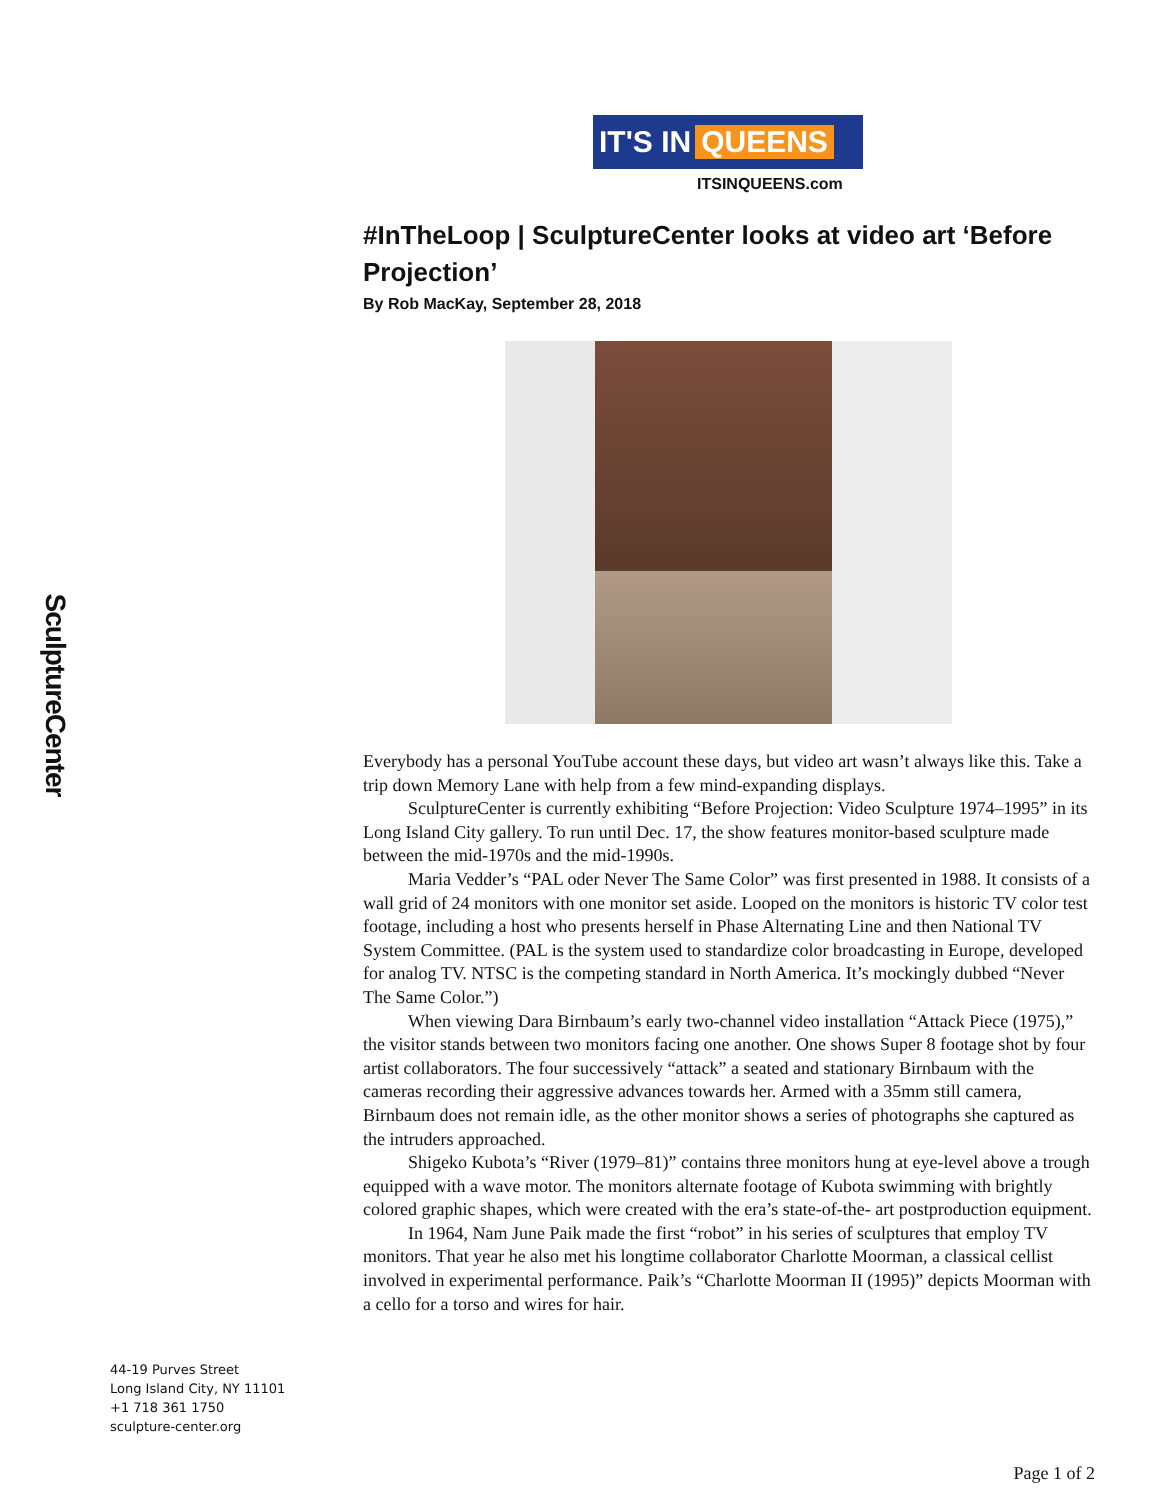SculptureCenter
IT'S IN QUEENS
ITSINQUEENS.com
#InTheLoop | SculptureCenter looks at video art ‘Before Projection’
By Rob MacKay, September 28, 2018
Everybody has a personal YouTube account these days, but video art wasn’t always like this. Take a trip down Memory Lane with help from a few mind-expanding displays.
SculptureCenter is currently exhibiting “Before Projection: Video Sculpture 1974–1995” in its Long Island City gallery. To run until Dec. 17, the show features monitor-based sculpture made between the mid-1970s and the mid-1990s.
Maria Vedder’s “PAL oder Never The Same Color” was first presented in 1988. It consists of a wall grid of 24 monitors with one monitor set aside. Looped on the monitors is historic TV color test footage, including a host who presents herself in Phase Alternating Line and then National TV System Committee. (PAL is the system used to standardize color broadcasting in Europe, developed for analog TV. NTSC is the competing standard in North America. It’s mockingly dubbed “Never The Same Color.”)
When viewing Dara Birnbaum’s early two-channel video installation “Attack Piece (1975),” the visitor stands between two monitors facing one another. One shows Super 8 footage shot by four artist collaborators. The four successively “attack” a seated and stationary Birnbaum with the cameras recording their aggressive advances towards her. Armed with a 35mm still camera, Birnbaum does not remain idle, as the other monitor shows a series of photographs she captured as the intruders approached.
Shigeko Kubota’s “River (1979–81)” contains three monitors hung at eye-level above a trough equipped with a wave motor. The monitors alternate footage of Kubota swimming with brightly colored graphic shapes, which were created with the era’s state-of-the- art postproduction equipment.
In 1964, Nam June Paik made the first “robot” in his series of sculptures that employ TV monitors. That year he also met his longtime collaborator Charlotte Moorman, a classical cellist involved in experimental performance. Paik’s “Charlotte Moorman II (1995)” depicts Moorman with a cello for a torso and wires for hair.
44-19 Purves Street
Long Island City, NY 11101
+1 718 361 1750
sculpture-center.org
Page 1 of 2